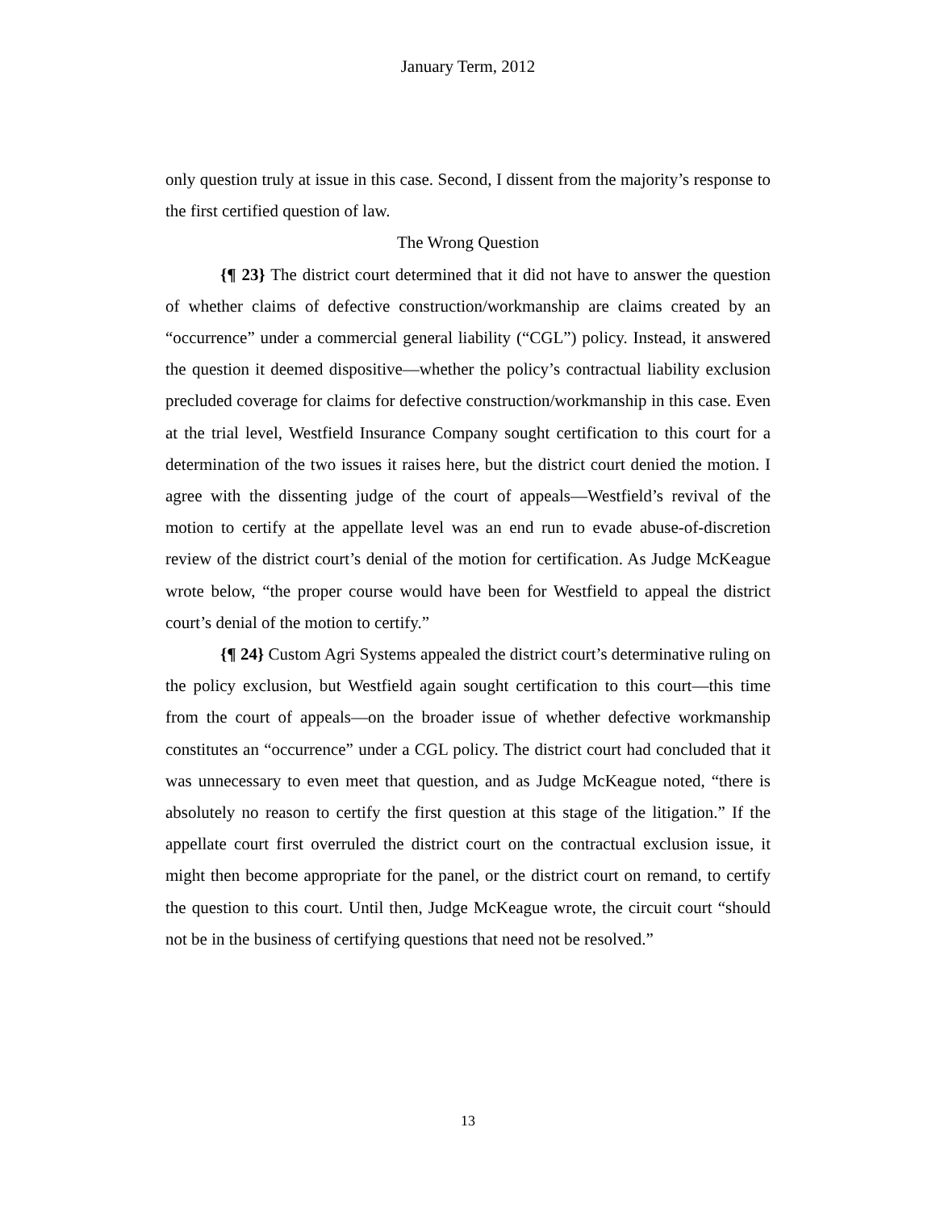January Term, 2012
only question truly at issue in this case. Second, I dissent from the majority’s response to the first certified question of law.
The Wrong Question
{¶ 23} The district court determined that it did not have to answer the question of whether claims of defective construction/workmanship are claims created by an “occurrence” under a commercial general liability (“CGL”) policy. Instead, it answered the question it deemed dispositive—whether the policy’s contractual liability exclusion precluded coverage for claims for defective construction/workmanship in this case. Even at the trial level, Westfield Insurance Company sought certification to this court for a determination of the two issues it raises here, but the district court denied the motion. I agree with the dissenting judge of the court of appeals—Westfield’s revival of the motion to certify at the appellate level was an end run to evade abuse-of-discretion review of the district court’s denial of the motion for certification. As Judge McKeague wrote below, “the proper course would have been for Westfield to appeal the district court’s denial of the motion to certify.”
{¶ 24} Custom Agri Systems appealed the district court’s determinative ruling on the policy exclusion, but Westfield again sought certification to this court—this time from the court of appeals—on the broader issue of whether defective workmanship constitutes an “occurrence” under a CGL policy. The district court had concluded that it was unnecessary to even meet that question, and as Judge McKeague noted, “there is absolutely no reason to certify the first question at this stage of the litigation.” If the appellate court first overruled the district court on the contractual exclusion issue, it might then become appropriate for the panel, or the district court on remand, to certify the question to this court. Until then, Judge McKeague wrote, the circuit court “should not be in the business of certifying questions that need not be resolved.”
13